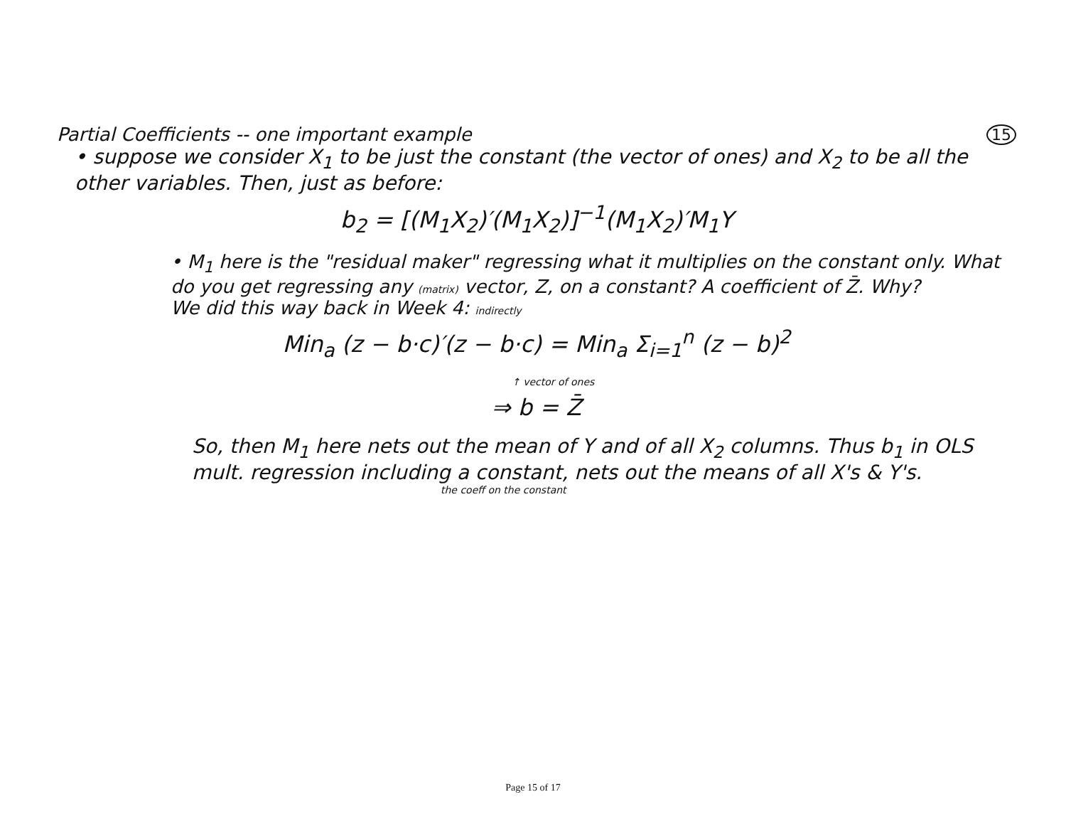15
Partial Coefficients -- one important example
• suppose we consider X<sub>1</sub> to be just the constant (the vector of ones) and X<sub>2</sub> to be all the other variables. Then, just as before:
b<sub>2</sub> = [(M<sub>1</sub>X<sub>2</sub>)′(M<sub>1</sub>X<sub>2</sub>)]<sup>−1</sup>(M<sub>1</sub>X<sub>2</sub>)′M<sub>1</sub>Y
• M<sub>1</sub> here is the "residual maker" regressing what it multiplies on the constant only. What do you get regressing any (matrix) vector, Z, on a constant? A coefficient of Z̄. Why?
We did this way back in Week 4: indirectly
Min<sub>a</sub> (z − b·c)′(z − b·c) = Min<sub>a</sub> Σ<sub>i=1</sub><sup>n</sup> (z − b)<sup>2</sup>
↑ vector of ones
⇒ b = Z̄
So, then M<sub>1</sub> here nets out the mean of Y and of all X<sub>2</sub> columns. Thus b<sub>1</sub> in OLS mult. regression including a constant, nets out the means of all X's & Y's.
the coeff on the constant
Page 15 of 17